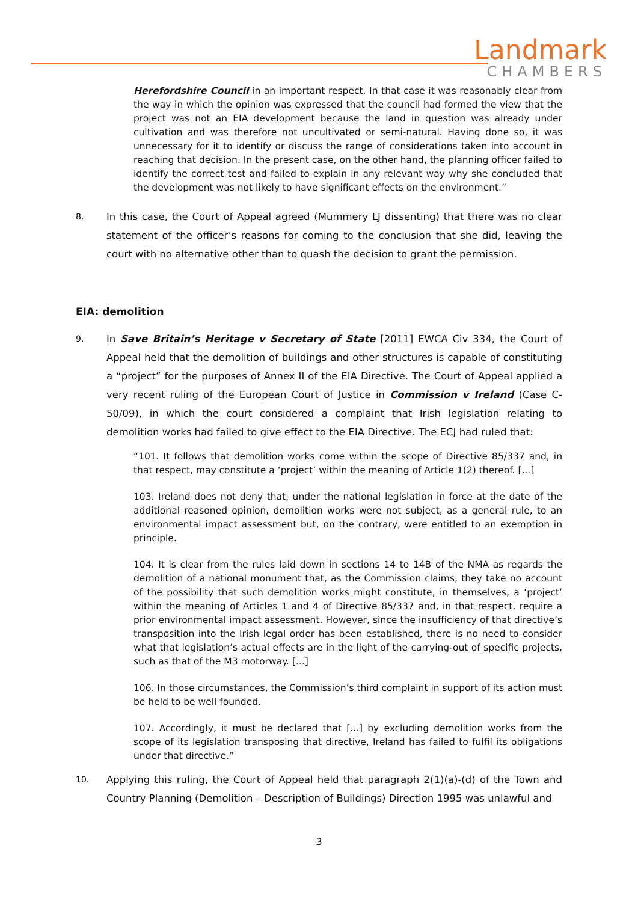Landmark
CHAMBERS
Herefordshire Council in an important respect. In that case it was reasonably clear from the way in which the opinion was expressed that the council had formed the view that the project was not an EIA development because the land in question was already under cultivation and was therefore not uncultivated or semi-natural. Having done so, it was unnecessary for it to identify or discuss the range of considerations taken into account in reaching that decision. In the present case, on the other hand, the planning officer failed to identify the correct test and failed to explain in any relevant way why she concluded that the development was not likely to have significant effects on the environment.”
8.
In this case, the Court of Appeal agreed (Mummery LJ dissenting) that there was no clear statement of the officer’s reasons for coming to the conclusion that she did, leaving the court with no alternative other than to quash the decision to grant the permission.
EIA: demolition
9.
In Save Britain’s Heritage v Secretary of State [2011] EWCA Civ 334, the Court of Appeal held that the demolition of buildings and other structures is capable of constituting a “project” for the purposes of Annex II of the EIA Directive. The Court of Appeal applied a very recent ruling of the European Court of Justice in Commission v Ireland (Case C-50/09), in which the court considered a complaint that Irish legislation relating to demolition works had failed to give effect to the EIA Directive. The ECJ had ruled that:
“101. It follows that demolition works come within the scope of Directive 85/337 and, in that respect, may constitute a ‘project’ within the meaning of Article 1(2) thereof. [...]
103. Ireland does not deny that, under the national legislation in force at the date of the additional reasoned opinion, demolition works were not subject, as a general rule, to an environmental impact assessment but, on the contrary, were entitled to an exemption in principle.
104. It is clear from the rules laid down in sections 14 to 14B of the NMA as regards the demolition of a national monument that, as the Commission claims, they take no account of the possibility that such demolition works might constitute, in themselves, a ‘project’ within the meaning of Articles 1 and 4 of Directive 85/337 and, in that respect, require a prior environmental impact assessment. However, since the insufficiency of that directive’s transposition into the Irish legal order has been established, there is no need to consider what that legislation’s actual effects are in the light of the carrying-out of specific projects, such as that of the M3 motorway. [...]
106. In those circumstances, the Commission’s third complaint in support of its action must be held to be well founded.
107. Accordingly, it must be declared that [...] by excluding demolition works from the scope of its legislation transposing that directive, Ireland has failed to fulfil its obligations under that directive.”
10.
Applying this ruling, the Court of Appeal held that paragraph 2(1)(a)-(d) of the Town and Country Planning (Demolition – Description of Buildings) Direction 1995 was unlawful and
3